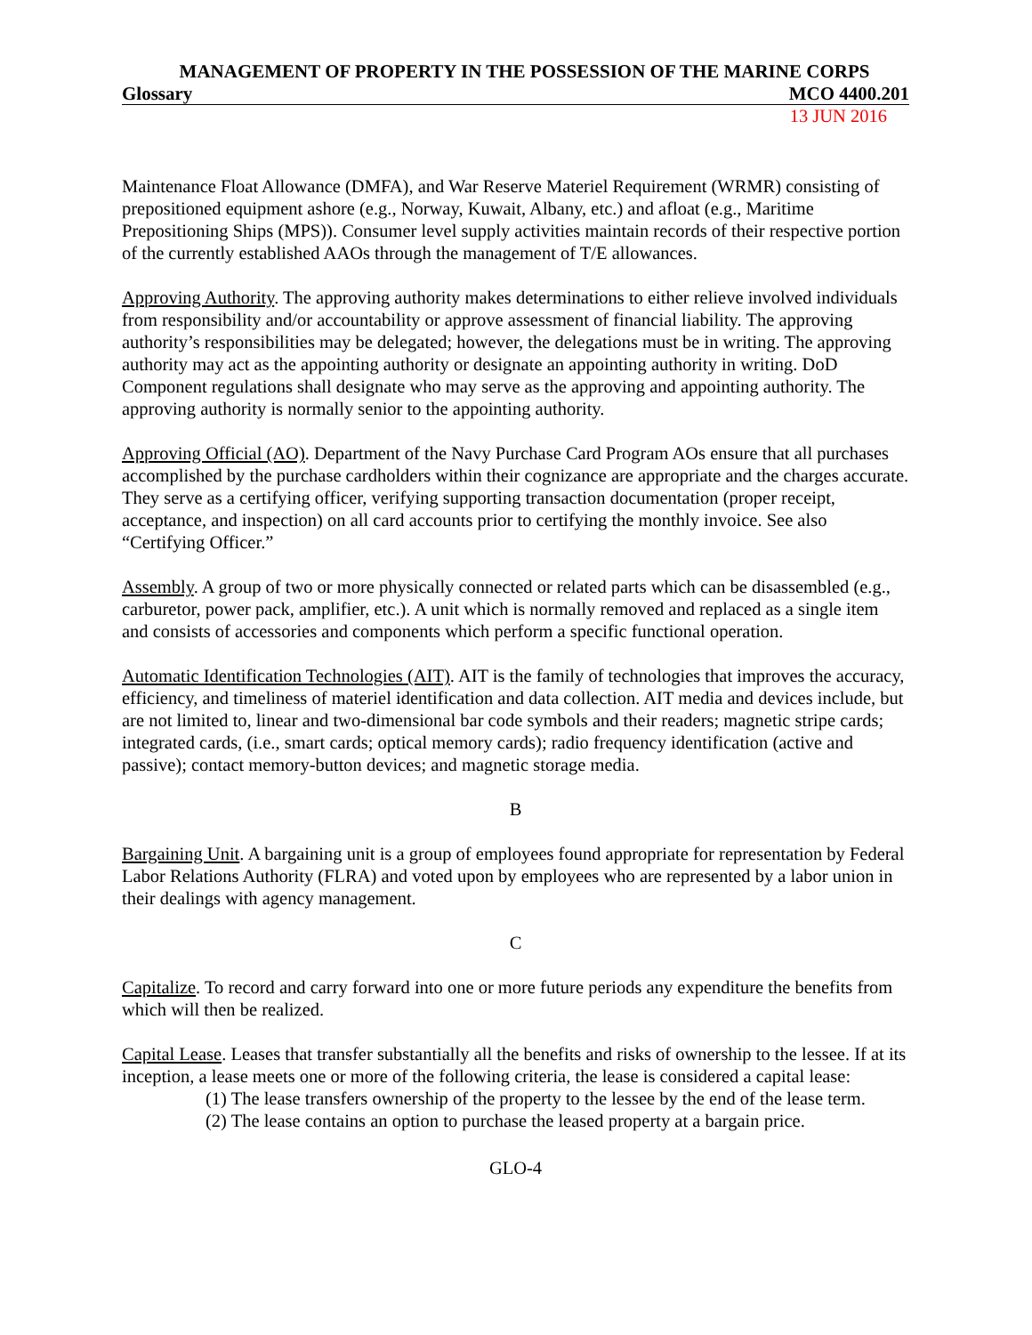MANAGEMENT OF PROPERTY IN THE POSSESSION OF THE MARINE CORPS
Glossary MCO 4400.201
13 JUN 2016
Maintenance Float Allowance (DMFA), and War Reserve Materiel Requirement (WRMR) consisting of prepositioned equipment ashore (e.g., Norway, Kuwait, Albany, etc.) and afloat (e.g., Maritime Prepositioning Ships (MPS)). Consumer level supply activities maintain records of their respective portion of the currently established AAOs through the management of T/E allowances.
Approving Authority. The approving authority makes determinations to either relieve involved individuals from responsibility and/or accountability or approve assessment of financial liability. The approving authority’s responsibilities may be delegated; however, the delegations must be in writing. The approving authority may act as the appointing authority or designate an appointing authority in writing. DoD Component regulations shall designate who may serve as the approving and appointing authority. The approving authority is normally senior to the appointing authority.
Approving Official (AO). Department of the Navy Purchase Card Program AOs ensure that all purchases accomplished by the purchase cardholders within their cognizance are appropriate and the charges accurate. They serve as a certifying officer, verifying supporting transaction documentation (proper receipt, acceptance, and inspection) on all card accounts prior to certifying the monthly invoice. See also “Certifying Officer.”
Assembly. A group of two or more physically connected or related parts which can be disassembled (e.g., carburetor, power pack, amplifier, etc.). A unit which is normally removed and replaced as a single item and consists of accessories and components which perform a specific functional operation.
Automatic Identification Technologies (AIT). AIT is the family of technologies that improves the accuracy, efficiency, and timeliness of materiel identification and data collection. AIT media and devices include, but are not limited to, linear and two-dimensional bar code symbols and their readers; magnetic stripe cards; integrated cards, (i.e., smart cards; optical memory cards); radio frequency identification (active and passive); contact memory-button devices; and magnetic storage media.
B
Bargaining Unit. A bargaining unit is a group of employees found appropriate for representation by Federal Labor Relations Authority (FLRA) and voted upon by employees who are represented by a labor union in their dealings with agency management.
C
Capitalize. To record and carry forward into one or more future periods any expenditure the benefits from which will then be realized.
Capital Lease. Leases that transfer substantially all the benefits and risks of ownership to the lessee. If at its inception, a lease meets one or more of the following criteria, the lease is considered a capital lease:
(1) The lease transfers ownership of the property to the lessee by the end of the lease term.
(2) The lease contains an option to purchase the leased property at a bargain price.
GLO-4